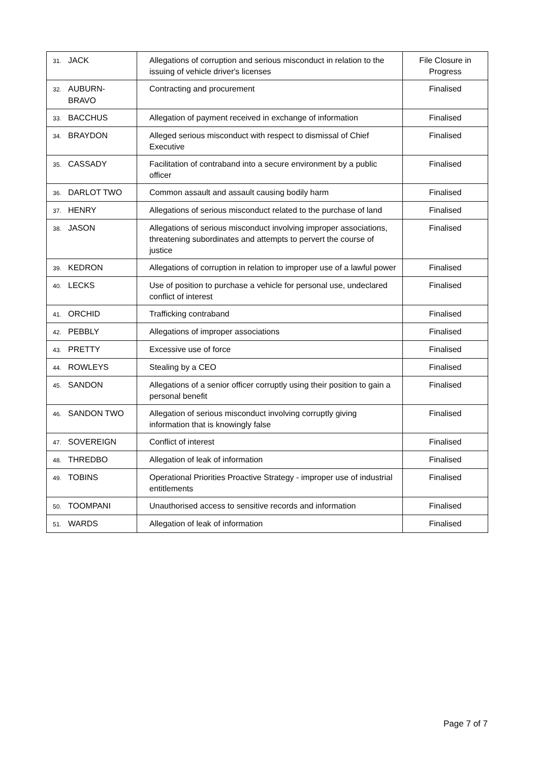| 31. JACK | Allegations of corruption and serious misconduct in relation to the issuing of vehicle driver's licenses | File Closure in Progress |
| 32. AUBURN- BRAVO | Contracting and procurement | Finalised |
| 33. BACCHUS | Allegation of payment received in exchange of information | Finalised |
| 34. BRAYDON | Alleged serious misconduct with respect to dismissal of Chief Executive | Finalised |
| 35. CASSADY | Facilitation of contraband into a secure environment by a public officer | Finalised |
| 36. DARLOT TWO | Common assault and assault causing bodily harm | Finalised |
| 37. HENRY | Allegations of serious misconduct related to the purchase of land | Finalised |
| 38. JASON | Allegations of serious misconduct involving improper associations, threatening subordinates and attempts to pervert the course of justice | Finalised |
| 39. KEDRON | Allegations of corruption in relation to improper use of a lawful power | Finalised |
| 40. LECKS | Use of position to purchase a vehicle for personal use, undeclared conflict of interest | Finalised |
| 41. ORCHID | Trafficking contraband | Finalised |
| 42. PEBBLY | Allegations of improper associations | Finalised |
| 43. PRETTY | Excessive use of force | Finalised |
| 44. ROWLEYS | Stealing by a CEO | Finalised |
| 45. SANDON | Allegations of a senior officer corruptly using their position to gain a personal benefit | Finalised |
| 46. SANDON TWO | Allegation of serious misconduct involving corruptly giving information that is knowingly false | Finalised |
| 47. SOVEREIGN | Conflict of interest | Finalised |
| 48. THREDBO | Allegation of leak of information | Finalised |
| 49. TOBINS | Operational Priorities Proactive Strategy - improper use of industrial entitlements | Finalised |
| 50. TOOMPANI | Unauthorised access to sensitive records and information | Finalised |
| 51. WARDS | Allegation of leak of information | Finalised |
Page 7 of 7